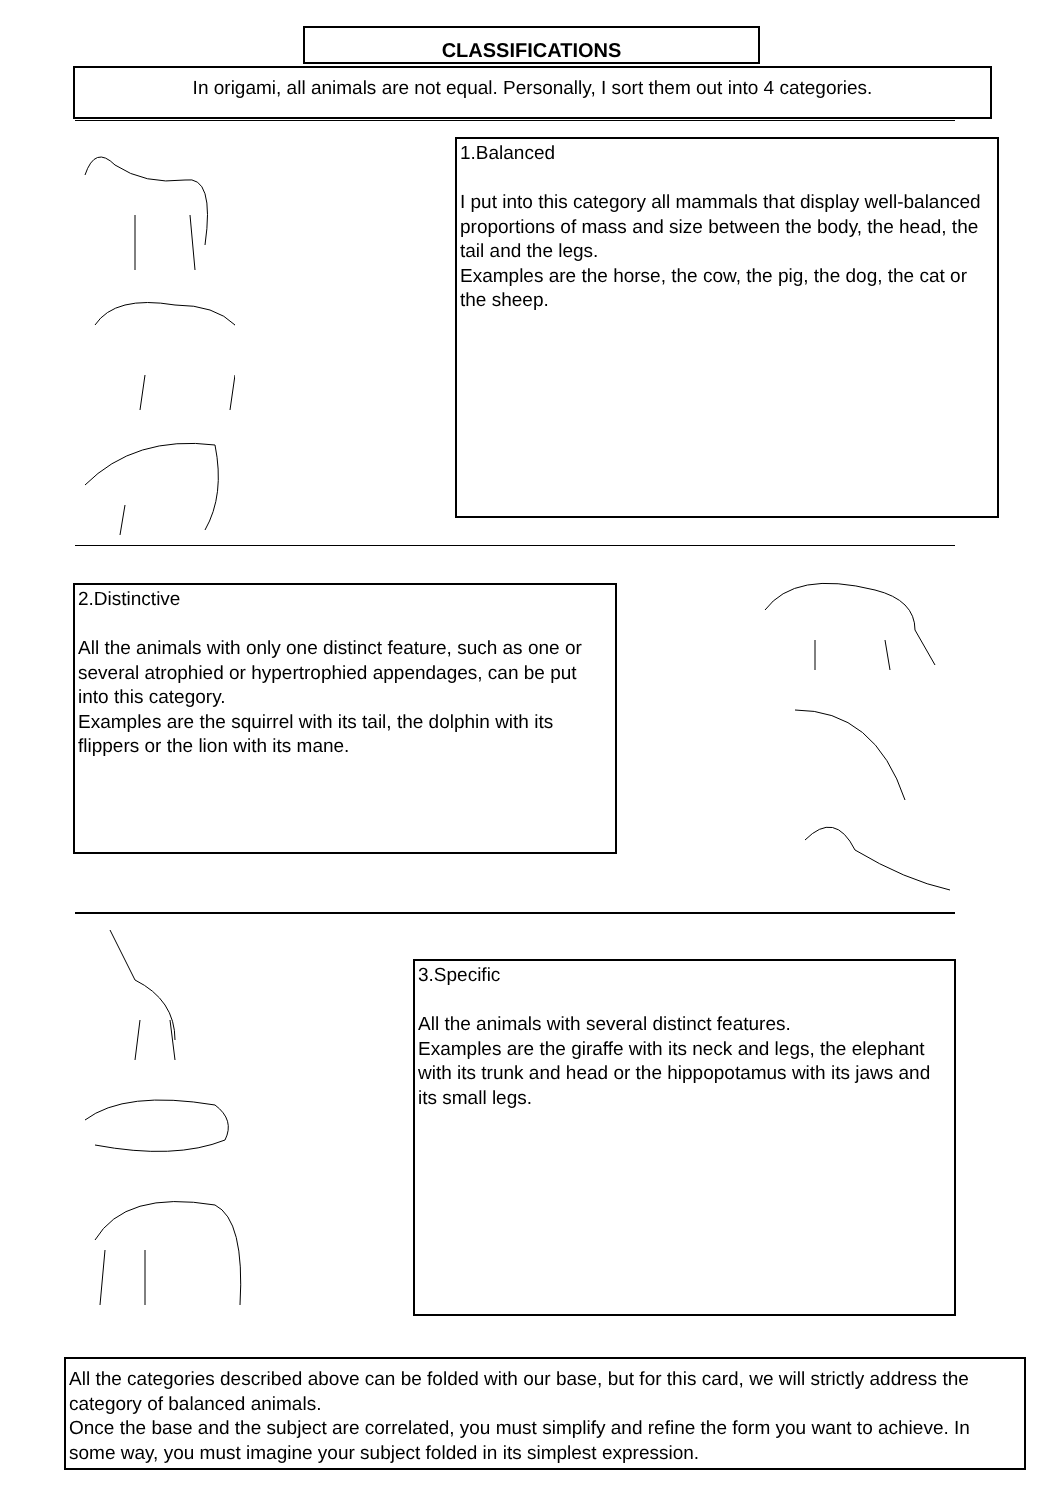CLASSIFICATIONS
In origami, all animals are not equal. Personally, I sort them out into 4 categories.
1.Balanced
I put into this category all mammals that display well-balanced proportions of mass and size between the body, the head, the tail and the legs.
Examples are the horse, the cow, the pig, the dog, the cat or the sheep.
2.Distinctive
All the animals with only one distinct feature, such as one or several atrophied or hypertrophied appendages, can be put into this category.
Examples are the squirrel with its tail, the dolphin with its flippers or the lion with its mane.
3.Specific
All the animals with several distinct features.
Examples are the giraffe with its neck and legs, the elephant with its trunk and head or the hippopotamus with its jaws and its small legs.
All the categories described above can be folded with our base, but for this card, we will strictly address the category of balanced animals.
Once the base and the subject are correlated, you must simplify and refine the form you want to achieve. In some way, you must imagine your subject folded in its simplest expression.